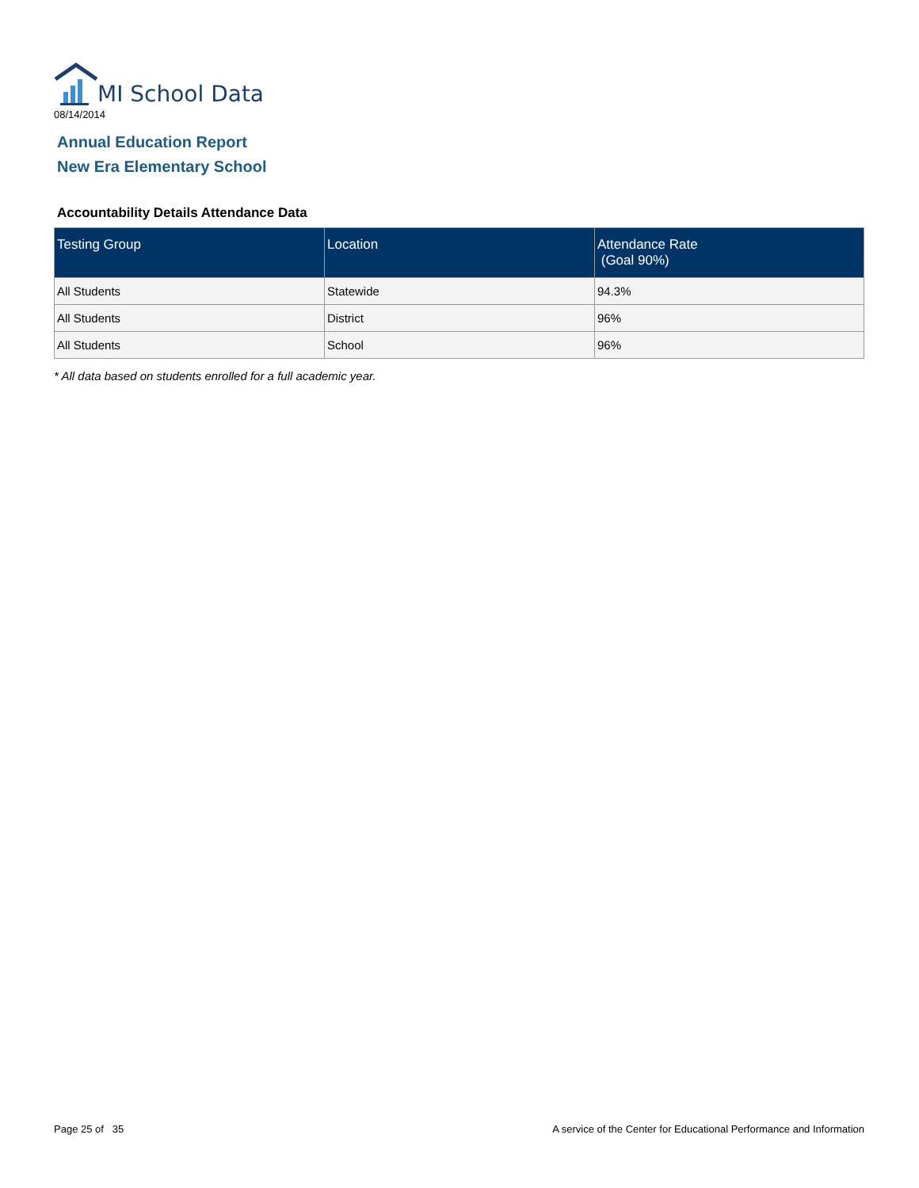MI School Data
08/14/2014
Annual Education Report
New Era Elementary School
Accountability Details Attendance Data
| Testing Group | Location | Attendance Rate (Goal 90%) |
| --- | --- | --- |
| All Students | Statewide | 94.3% |
| All Students | District | 96% |
| All Students | School | 96% |
* All data based on students enrolled for a full academic year.
Page 25 of 35
A service of the Center for Educational Performance and Information